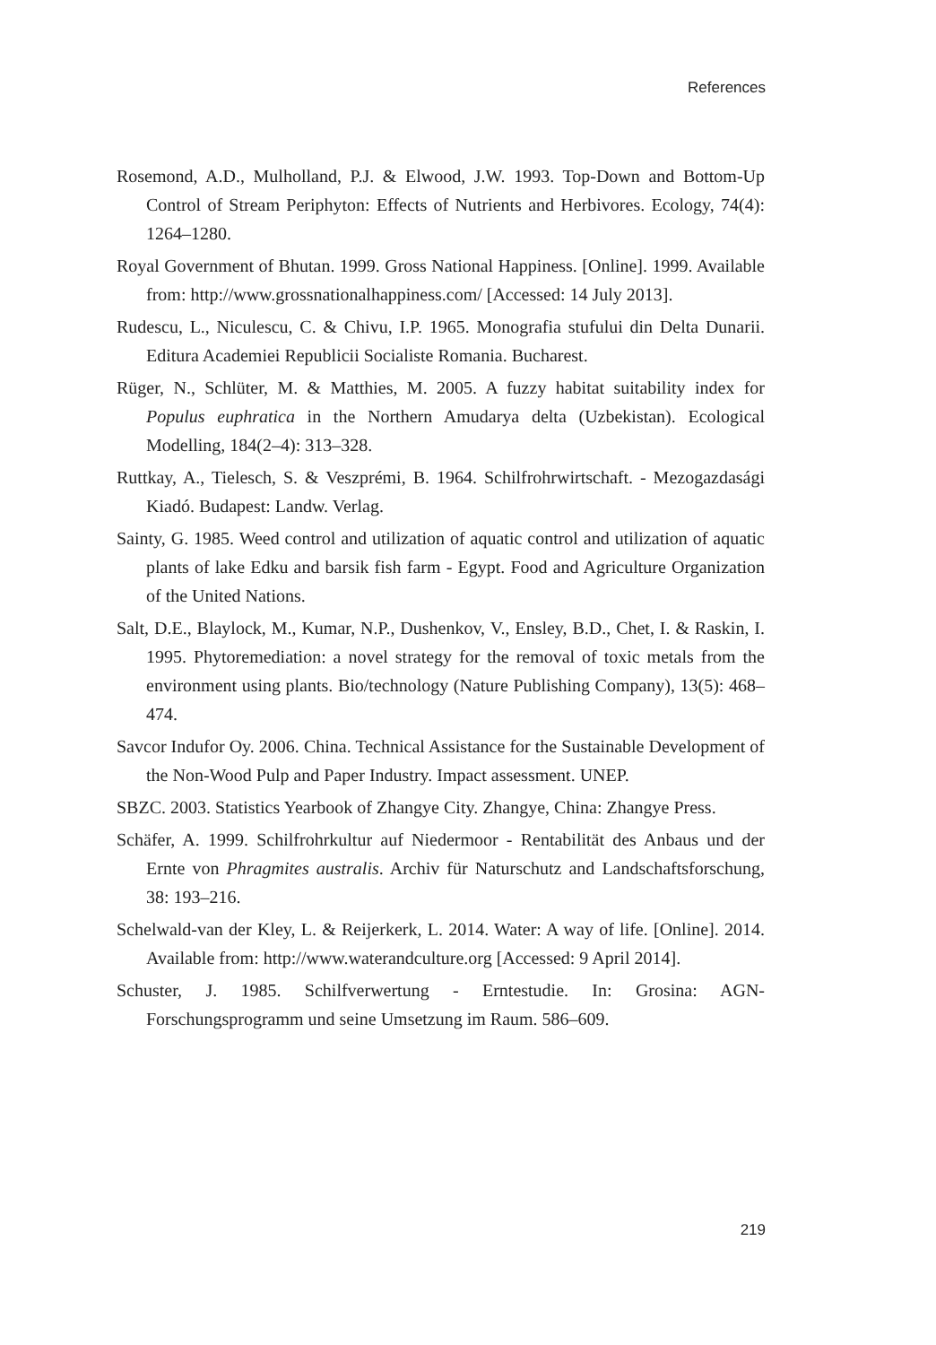References
Rosemond, A.D., Mulholland, P.J. & Elwood, J.W. 1993. Top-Down and Bottom-Up Control of Stream Periphyton: Effects of Nutrients and Herbivores. Ecology, 74(4): 1264–1280.
Royal Government of Bhutan. 1999. Gross National Happiness. [Online]. 1999. Available from: http://www.grossnationalhappiness.com/ [Accessed: 14 July 2013].
Rudescu, L., Niculescu, C. & Chivu, I.P. 1965. Monografia stufului din Delta Dunarii. Editura Academiei Republicii Socialiste Romania. Bucharest.
Rüger, N., Schlüter, M. & Matthies, M. 2005. A fuzzy habitat suitability index for Populus euphratica in the Northern Amudarya delta (Uzbekistan). Ecological Modelling, 184(2–4): 313–328.
Ruttkay, A., Tielesch, S. & Veszprémi, B. 1964. Schilfrohrwirtschaft. - Mezogazdasági Kiadó. Budapest: Landw. Verlag.
Sainty, G. 1985. Weed control and utilization of aquatic control and utilization of aquatic plants of lake Edku and barsik fish farm - Egypt. Food and Agriculture Organization of the United Nations.
Salt, D.E., Blaylock, M., Kumar, N.P., Dushenkov, V., Ensley, B.D., Chet, I. & Raskin, I. 1995. Phytoremediation: a novel strategy for the removal of toxic metals from the environment using plants. Bio/technology (Nature Publishing Company), 13(5): 468–474.
Savcor Indufor Oy. 2006. China. Technical Assistance for the Sustainable Development of the Non-Wood Pulp and Paper Industry. Impact assessment. UNEP.
SBZC. 2003. Statistics Yearbook of Zhangye City. Zhangye, China: Zhangye Press.
Schäfer, A. 1999. Schilfrohrkultur auf Niedermoor - Rentabilität des Anbaus und der Ernte von Phragmites australis. Archiv für Naturschutz and Landschaftsforschung, 38: 193–216.
Schelwald-van der Kley, L. & Reijerkerk, L. 2014. Water: A way of life. [Online]. 2014. Available from: http://www.waterandculture.org [Accessed: 9 April 2014].
Schuster, J. 1985. Schilfverwertung - Erntestudie. In: Grosina: AGN-Forschungsprogramm und seine Umsetzung im Raum. 586–609.
219